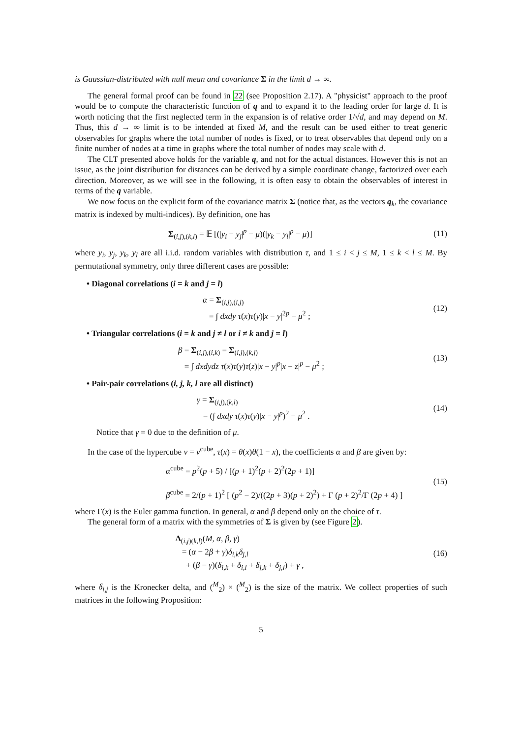is Gaussian-distributed with null mean and covariance Σ in the limit d → ∞.
The general formal proof can be found in 22 (see Proposition 2.17). A "physicist" approach to the proof would be to compute the characteristic function of q and to expand it to the leading order for large d. It is worth noticing that the first neglected term in the expansion is of relative order 1/√d, and may depend on M. Thus, this d → ∞ limit is to be intended at fixed M, and the result can be used either to treat generic observables for graphs where the total number of nodes is fixed, or to treat observables that depend only on a finite number of nodes at a time in graphs where the total number of nodes may scale with d.
The CLT presented above holds for the variable q, and not for the actual distances. However this is not an issue, as the joint distribution for distances can be derived by a simple coordinate change, factorized over each direction. Moreover, as we will see in the following, it is often easy to obtain the observables of interest in terms of the q variable.
We now focus on the explicit form of the covariance matrix Σ (notice that, as the vectors q<sub>k</sub>, the covariance matrix is indexed by multi-indices). By definition, one has
Σ<sub>(i,j),(k,l)</sub> = 𝔼 [(|y<sub>i</sub> − y<sub>j</sub>|<sup>p</sup> − μ)(|y<sub>k</sub> − y<sub>l</sub>|<sup>p</sup> − μ)]
(11)
where y<sub>i</sub>, y<sub>j</sub>, y<sub>k</sub>, y<sub>l</sub> are all i.i.d. random variables with distribution τ, and 1 ≤ i < j ≤ M, 1 ≤ k < l ≤ M. By permutational symmetry, only three different cases are possible:
• Diagonal correlations (i = k and j = l)
α = Σ<sub>(i,j),(i,j)</sub>
= ∫ dxdy τ(x)τ(y)|x − y|<sup>2p</sup> − μ<sup>2</sup> ;
(12)
• Triangular correlations (i = k and j ≠ l or i ≠ k and j = l)
β = Σ<sub>(i,j),(i,k)</sub> = Σ<sub>(i,j),(k,j)</sub>
= ∫ dxdydz τ(x)τ(y)τ(z)|x − y|<sup>p</sup>|x − z|<sup>p</sup> − μ<sup>2</sup> ;
(13)
• Pair-pair correlations (i, j, k, l are all distinct)
γ = Σ<sub>(i,j),(k,l)</sub>
= (∫ dxdy τ(x)τ(y)|x − y|<sup>p</sup>)<sup>2</sup> − μ<sup>2</sup> .
(14)
Notice that γ = 0 due to the definition of μ.
In the case of the hypercube ν = ν<sup>cube</sup>, τ(x) = θ(x)θ(1 − x), the coefficients α and β are given by:
α<sup>cube</sup> = p<sup>2</sup>(p + 5) / [(p + 1)<sup>2</sup>(p + 2)<sup>2</sup>(2p + 1)]
β<sup>cube</sup> = 2/(p + 1)<sup>2</sup> [ (p<sup>2</sup> − 2)/((2p + 3)(p + 2)<sup>2</sup>) + Γ (p + 2)<sup>2</sup>/Γ (2p + 4) ]
(15)
where Γ(x) is the Euler gamma function. In general, α and β depend only on the choice of τ.
The general form of a matrix with the symmetries of Σ is given by (see Figure 2).
Δ<sub>(i,j)(k,l)</sub>(M, α, β, γ)
= (α − 2β + γ)δ<sub>i,k</sub>δ<sub>j,l</sub>
+ (β − γ)(δ<sub>i,k</sub> + δ<sub>i,l</sub> + δ<sub>j,k</sub> + δ<sub>j,l</sub>) + γ ,
(16)
where δ<sub>i,j</sub> is the Kronecker delta, and (<sup>M</sup><sub>2</sub>) × (<sup>M</sup><sub>2</sub>) is the size of the matrix. We collect properties of such matrices in the following Proposition:
5